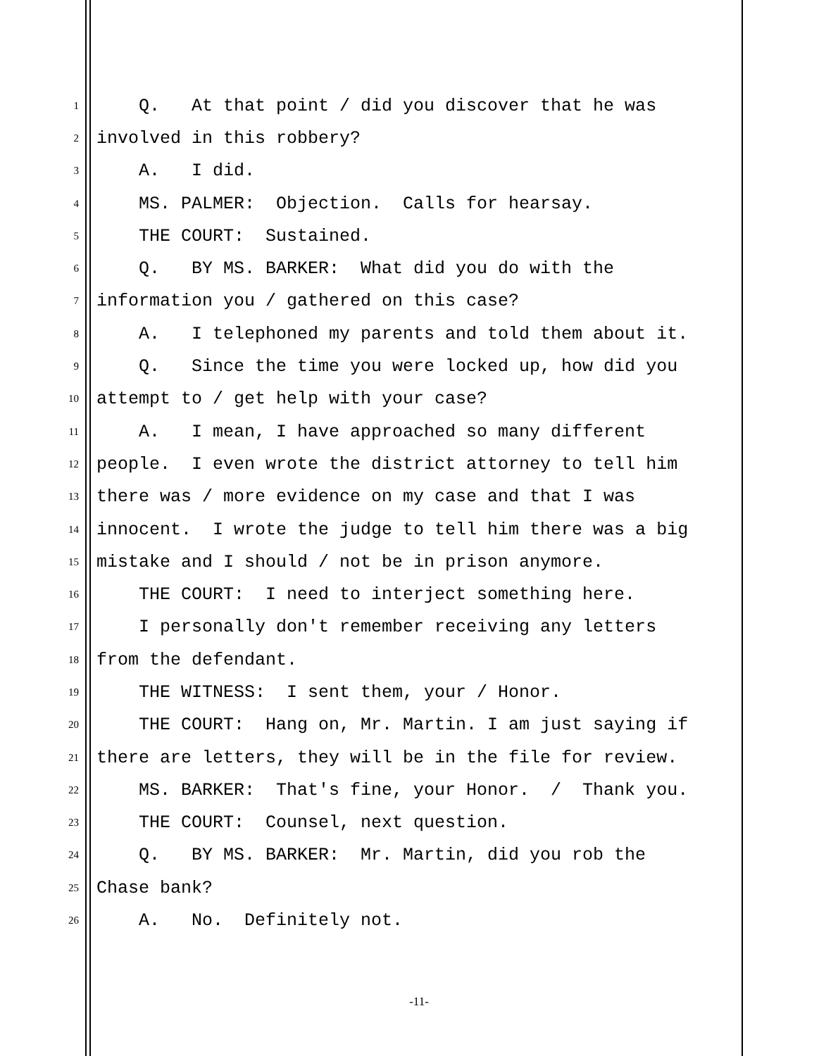1 Q. At that point / did you discover that he was
2 involved in this robbery?
3 A. I did.
4 MS. PALMER: Objection. Calls for hearsay.
5 THE COURT: Sustained.
6 Q. BY MS. BARKER: What did you do with the
7 information you / gathered on this case?
8 A. I telephoned my parents and told them about it.
9 Q. Since the time you were locked up, how did you
10 attempt to / get help with your case?
11 A. I mean, I have approached so many different
12 people. I even wrote the district attorney to tell him
13 there was / more evidence on my case and that I was
14 innocent. I wrote the judge to tell him there was a big
15 mistake and I should / not be in prison anymore.
16 THE COURT: I need to interject something here.
17 I personally don't remember receiving any letters
18 from the defendant.
19 THE WITNESS: I sent them, your / Honor.
20 THE COURT: Hang on, Mr. Martin. I am just saying if
21 there are letters, they will be in the file for review.
22 MS. BARKER: That's fine, your Honor. / Thank you.
23 THE COURT: Counsel, next question.
24 Q. BY MS. BARKER: Mr. Martin, did you rob the
25 Chase bank?
26 A. No. Definitely not.
-11-